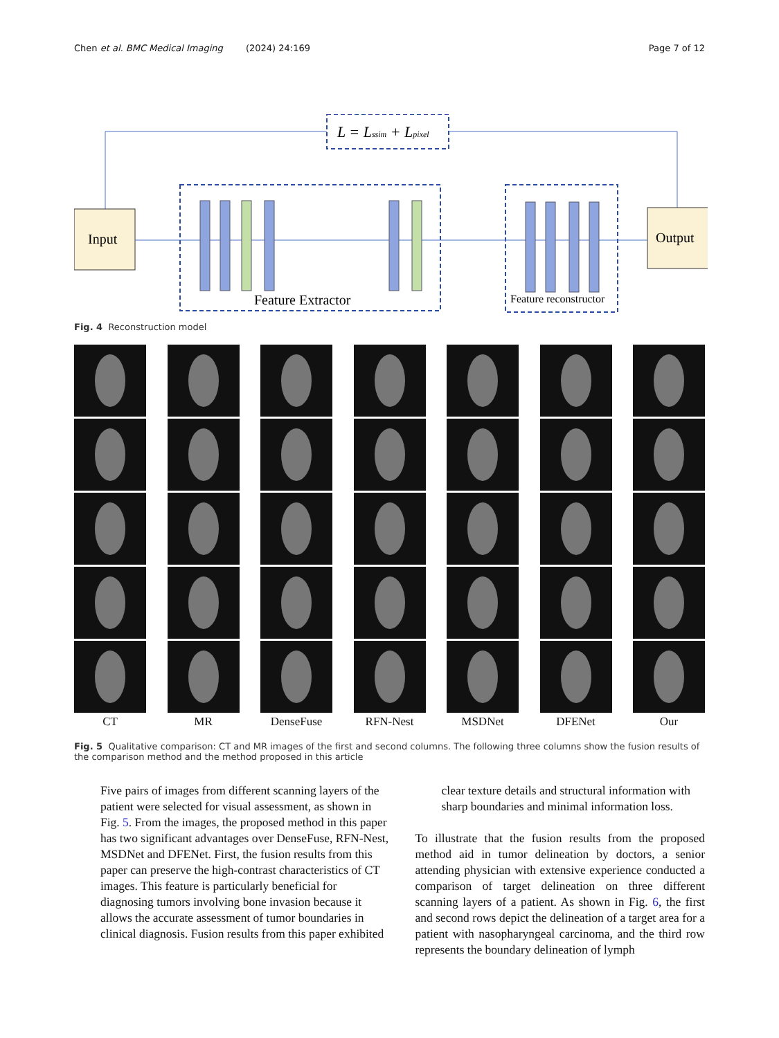Chen et al. BMC Medical Imaging (2024) 24:169 Page 7 of 12
L = Lssim + Lpixel
Input
Feature Extractor
Feature reconstructor
Output
Fig. 4 Reconstruction model
CT
MR
DenseFuse
RFN-Nest
MSDNet
DFENet
Our
Fig. 5 Qualitative comparison: CT and MR images of the first and second columns. The following three columns show the fusion results of the comparison method and the method proposed in this article
Five pairs of images from different scanning layers of the patient were selected for visual assessment, as shown in Fig. 5. From the images, the proposed method in this paper has two significant advantages over DenseFuse, RFN-Nest, MSDNet and DFENet. First, the fusion results from this paper can preserve the high-contrast characteristics of CT images. This feature is particularly beneficial for diagnosing tumors involving bone invasion because it allows the accurate assessment of tumor boundaries in clinical diagnosis. Fusion results from this paper exhibited
clear texture details and structural information with sharp boundaries and minimal information loss.
To illustrate that the fusion results from the proposed method aid in tumor delineation by doctors, a senior attending physician with extensive experience conducted a comparison of target delineation on three different scanning layers of a patient. As shown in Fig. 6, the first and second rows depict the delineation of a target area for a patient with nasopharyngeal carcinoma, and the third row represents the boundary delineation of lymph